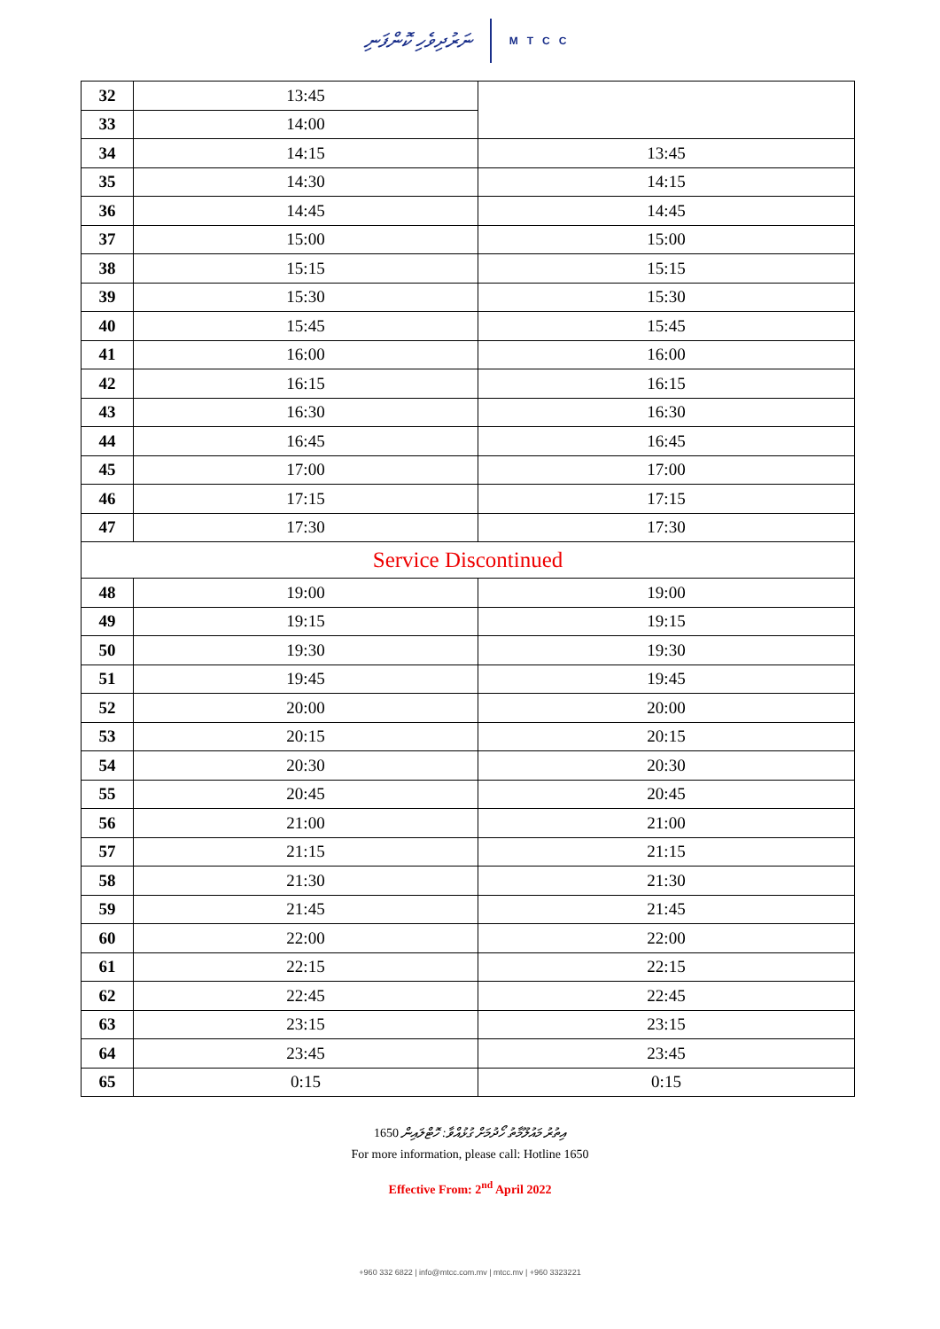ނަރުދިވެހި ކޮންފަނި MTCC
| 32 | 13:45 | |
| 33 | 14:00 | |
| 34 | 14:15 | 13:45 |
| 35 | 14:30 | 14:15 |
| 36 | 14:45 | 14:45 |
| 37 | 15:00 | 15:00 |
| 38 | 15:15 | 15:15 |
| 39 | 15:30 | 15:30 |
| 40 | 15:45 | 15:45 |
| 41 | 16:00 | 16:00 |
| 42 | 16:15 | 16:15 |
| 43 | 16:30 | 16:30 |
| 44 | 16:45 | 16:45 |
| 45 | 17:00 | 17:00 |
| 46 | 17:15 | 17:15 |
| 47 | 17:30 | 17:30 |
| Service Discontinued | | |
| 48 | 19:00 | 19:00 |
| 49 | 19:15 | 19:15 |
| 50 | 19:30 | 19:30 |
| 51 | 19:45 | 19:45 |
| 52 | 20:00 | 20:00 |
| 53 | 20:15 | 20:15 |
| 54 | 20:30 | 20:30 |
| 55 | 20:45 | 20:45 |
| 56 | 21:00 | 21:00 |
| 57 | 21:15 | 21:15 |
| 58 | 21:30 | 21:30 |
| 59 | 21:45 | 21:45 |
| 60 | 22:00 | 22:00 |
| 61 | 22:15 | 22:15 |
| 62 | 22:45 | 22:45 |
| 63 | 23:15 | 23:15 |
| 64 | 23:45 | 23:45 |
| 65 | 0:15 | 0:15 |
1650 އިތުރު މައުލޫމާތު ހޯދުމަށް ގުޅުއްވާ: ހޮޓްލައިން
For more information, please call: Hotline 1650
Effective From: 2<sup>nd</sup> April 2022
+960 332 6822 | info@mtcc.com.mv | mtcc.mv | +960 3323221